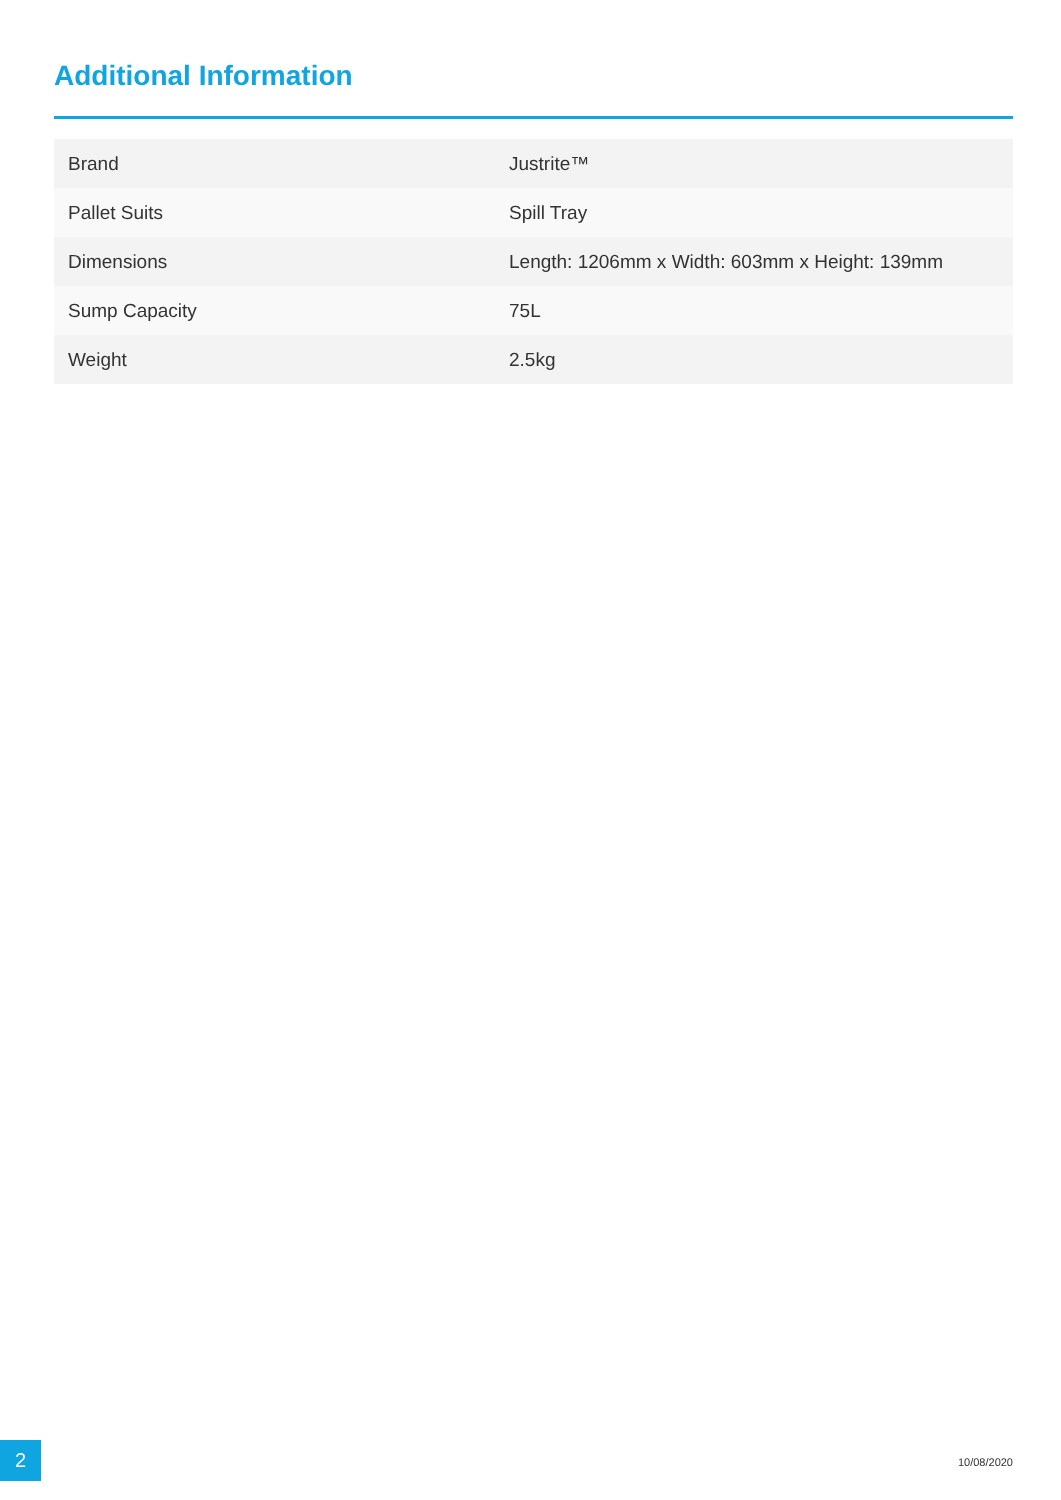Additional Information
| Brand | Justrite™ |
| Pallet Suits | Spill Tray |
| Dimensions | Length: 1206mm x Width: 603mm x Height: 139mm |
| Sump Capacity | 75L |
| Weight | 2.5kg |
2 10/08/2020